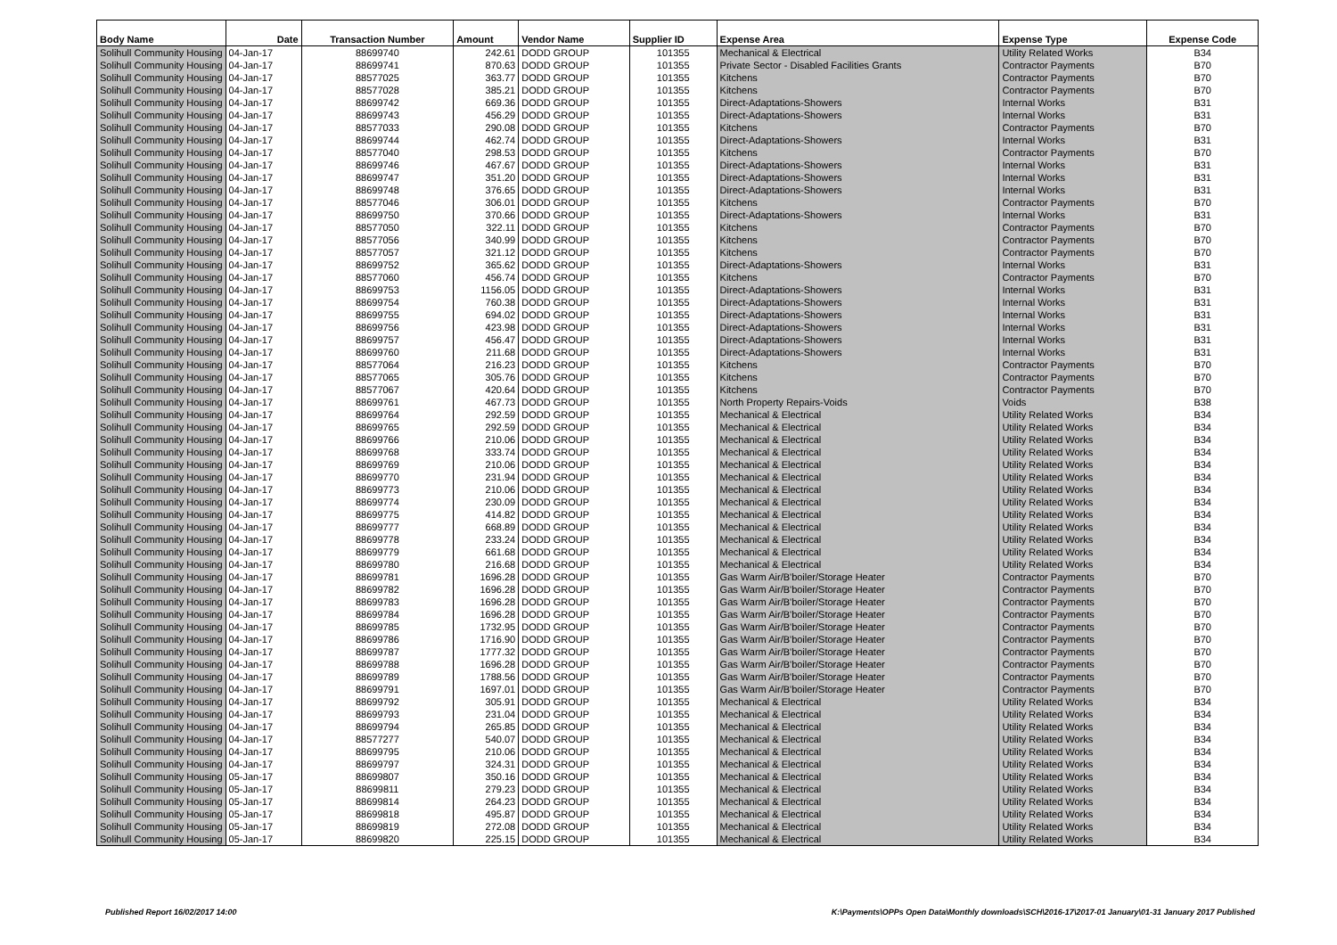| Body Name | Date | Transaction Number | Amount | Vendor Name | Supplier ID | Expense Area | Expense Type | Expense Code |
| --- | --- | --- | --- | --- | --- | --- | --- | --- |
| Solihull Community Housing | 04-Jan-17 | 88699740 | 242.61 | DODD GROUP | 101355 | Mechanical & Electrical | Utility Related Works | B34 |
| Solihull Community Housing | 04-Jan-17 | 88699741 | 870.63 | DODD GROUP | 101355 | Private Sector - Disabled Facilities Grants | Contractor Payments | B70 |
| Solihull Community Housing | 04-Jan-17 | 88577025 | 363.77 | DODD GROUP | 101355 | Kitchens | Contractor Payments | B70 |
| Solihull Community Housing | 04-Jan-17 | 88577028 | 385.21 | DODD GROUP | 101355 | Kitchens | Contractor Payments | B70 |
| Solihull Community Housing | 04-Jan-17 | 88699742 | 669.36 | DODD GROUP | 101355 | Direct-Adaptations-Showers | Internal Works | B31 |
| Solihull Community Housing | 04-Jan-17 | 88699743 | 456.29 | DODD GROUP | 101355 | Direct-Adaptations-Showers | Internal Works | B31 |
| Solihull Community Housing | 04-Jan-17 | 88577033 | 290.08 | DODD GROUP | 101355 | Kitchens | Contractor Payments | B70 |
| Solihull Community Housing | 04-Jan-17 | 88699744 | 462.74 | DODD GROUP | 101355 | Direct-Adaptations-Showers | Internal Works | B31 |
| Solihull Community Housing | 04-Jan-17 | 88577040 | 298.53 | DODD GROUP | 101355 | Kitchens | Contractor Payments | B70 |
| Solihull Community Housing | 04-Jan-17 | 88699746 | 467.67 | DODD GROUP | 101355 | Direct-Adaptations-Showers | Internal Works | B31 |
| Solihull Community Housing | 04-Jan-17 | 88699747 | 351.20 | DODD GROUP | 101355 | Direct-Adaptations-Showers | Internal Works | B31 |
| Solihull Community Housing | 04-Jan-17 | 88699748 | 376.65 | DODD GROUP | 101355 | Direct-Adaptations-Showers | Internal Works | B31 |
| Solihull Community Housing | 04-Jan-17 | 88577046 | 306.01 | DODD GROUP | 101355 | Kitchens | Contractor Payments | B70 |
| Solihull Community Housing | 04-Jan-17 | 88699750 | 370.66 | DODD GROUP | 101355 | Direct-Adaptations-Showers | Internal Works | B31 |
| Solihull Community Housing | 04-Jan-17 | 88577050 | 322.11 | DODD GROUP | 101355 | Kitchens | Contractor Payments | B70 |
| Solihull Community Housing | 04-Jan-17 | 88577056 | 340.99 | DODD GROUP | 101355 | Kitchens | Contractor Payments | B70 |
| Solihull Community Housing | 04-Jan-17 | 88577057 | 321.12 | DODD GROUP | 101355 | Kitchens | Contractor Payments | B70 |
| Solihull Community Housing | 04-Jan-17 | 88699752 | 365.62 | DODD GROUP | 101355 | Direct-Adaptations-Showers | Internal Works | B31 |
| Solihull Community Housing | 04-Jan-17 | 88577060 | 456.74 | DODD GROUP | 101355 | Kitchens | Contractor Payments | B70 |
| Solihull Community Housing | 04-Jan-17 | 88699753 | 1156.05 | DODD GROUP | 101355 | Direct-Adaptations-Showers | Internal Works | B31 |
| Solihull Community Housing | 04-Jan-17 | 88699754 | 760.38 | DODD GROUP | 101355 | Direct-Adaptations-Showers | Internal Works | B31 |
| Solihull Community Housing | 04-Jan-17 | 88699755 | 694.02 | DODD GROUP | 101355 | Direct-Adaptations-Showers | Internal Works | B31 |
| Solihull Community Housing | 04-Jan-17 | 88699756 | 423.98 | DODD GROUP | 101355 | Direct-Adaptations-Showers | Internal Works | B31 |
| Solihull Community Housing | 04-Jan-17 | 88699757 | 456.47 | DODD GROUP | 101355 | Direct-Adaptations-Showers | Internal Works | B31 |
| Solihull Community Housing | 04-Jan-17 | 88699760 | 211.68 | DODD GROUP | 101355 | Direct-Adaptations-Showers | Internal Works | B31 |
| Solihull Community Housing | 04-Jan-17 | 88577064 | 216.23 | DODD GROUP | 101355 | Kitchens | Contractor Payments | B70 |
| Solihull Community Housing | 04-Jan-17 | 88577065 | 305.76 | DODD GROUP | 101355 | Kitchens | Contractor Payments | B70 |
| Solihull Community Housing | 04-Jan-17 | 88577067 | 420.64 | DODD GROUP | 101355 | Kitchens | Contractor Payments | B70 |
| Solihull Community Housing | 04-Jan-17 | 88699761 | 467.73 | DODD GROUP | 101355 | North Property Repairs-Voids | Voids | B38 |
| Solihull Community Housing | 04-Jan-17 | 88699764 | 292.59 | DODD GROUP | 101355 | Mechanical & Electrical | Utility Related Works | B34 |
| Solihull Community Housing | 04-Jan-17 | 88699765 | 292.59 | DODD GROUP | 101355 | Mechanical & Electrical | Utility Related Works | B34 |
| Solihull Community Housing | 04-Jan-17 | 88699766 | 210.06 | DODD GROUP | 101355 | Mechanical & Electrical | Utility Related Works | B34 |
| Solihull Community Housing | 04-Jan-17 | 88699768 | 333.74 | DODD GROUP | 101355 | Mechanical & Electrical | Utility Related Works | B34 |
| Solihull Community Housing | 04-Jan-17 | 88699769 | 210.06 | DODD GROUP | 101355 | Mechanical & Electrical | Utility Related Works | B34 |
| Solihull Community Housing | 04-Jan-17 | 88699770 | 231.94 | DODD GROUP | 101355 | Mechanical & Electrical | Utility Related Works | B34 |
| Solihull Community Housing | 04-Jan-17 | 88699773 | 210.06 | DODD GROUP | 101355 | Mechanical & Electrical | Utility Related Works | B34 |
| Solihull Community Housing | 04-Jan-17 | 88699774 | 230.09 | DODD GROUP | 101355 | Mechanical & Electrical | Utility Related Works | B34 |
| Solihull Community Housing | 04-Jan-17 | 88699775 | 414.82 | DODD GROUP | 101355 | Mechanical & Electrical | Utility Related Works | B34 |
| Solihull Community Housing | 04-Jan-17 | 88699777 | 668.89 | DODD GROUP | 101355 | Mechanical & Electrical | Utility Related Works | B34 |
| Solihull Community Housing | 04-Jan-17 | 88699778 | 233.24 | DODD GROUP | 101355 | Mechanical & Electrical | Utility Related Works | B34 |
| Solihull Community Housing | 04-Jan-17 | 88699779 | 661.68 | DODD GROUP | 101355 | Mechanical & Electrical | Utility Related Works | B34 |
| Solihull Community Housing | 04-Jan-17 | 88699780 | 216.68 | DODD GROUP | 101355 | Mechanical & Electrical | Utility Related Works | B34 |
| Solihull Community Housing | 04-Jan-17 | 88699781 | 1696.28 | DODD GROUP | 101355 | Gas Warm Air/B'boiler/Storage Heater | Contractor Payments | B70 |
| Solihull Community Housing | 04-Jan-17 | 88699782 | 1696.28 | DODD GROUP | 101355 | Gas Warm Air/B'boiler/Storage Heater | Contractor Payments | B70 |
| Solihull Community Housing | 04-Jan-17 | 88699783 | 1696.28 | DODD GROUP | 101355 | Gas Warm Air/B'boiler/Storage Heater | Contractor Payments | B70 |
| Solihull Community Housing | 04-Jan-17 | 88699784 | 1696.28 | DODD GROUP | 101355 | Gas Warm Air/B'boiler/Storage Heater | Contractor Payments | B70 |
| Solihull Community Housing | 04-Jan-17 | 88699785 | 1732.95 | DODD GROUP | 101355 | Gas Warm Air/B'boiler/Storage Heater | Contractor Payments | B70 |
| Solihull Community Housing | 04-Jan-17 | 88699786 | 1716.90 | DODD GROUP | 101355 | Gas Warm Air/B'boiler/Storage Heater | Contractor Payments | B70 |
| Solihull Community Housing | 04-Jan-17 | 88699787 | 1777.32 | DODD GROUP | 101355 | Gas Warm Air/B'boiler/Storage Heater | Contractor Payments | B70 |
| Solihull Community Housing | 04-Jan-17 | 88699788 | 1696.28 | DODD GROUP | 101355 | Gas Warm Air/B'boiler/Storage Heater | Contractor Payments | B70 |
| Solihull Community Housing | 04-Jan-17 | 88699789 | 1788.56 | DODD GROUP | 101355 | Gas Warm Air/B'boiler/Storage Heater | Contractor Payments | B70 |
| Solihull Community Housing | 04-Jan-17 | 88699791 | 1697.01 | DODD GROUP | 101355 | Gas Warm Air/B'boiler/Storage Heater | Contractor Payments | B70 |
| Solihull Community Housing | 04-Jan-17 | 88699792 | 305.91 | DODD GROUP | 101355 | Mechanical & Electrical | Utility Related Works | B34 |
| Solihull Community Housing | 04-Jan-17 | 88699793 | 231.04 | DODD GROUP | 101355 | Mechanical & Electrical | Utility Related Works | B34 |
| Solihull Community Housing | 04-Jan-17 | 88699794 | 265.85 | DODD GROUP | 101355 | Mechanical & Electrical | Utility Related Works | B34 |
| Solihull Community Housing | 04-Jan-17 | 88577277 | 540.07 | DODD GROUP | 101355 | Mechanical & Electrical | Utility Related Works | B34 |
| Solihull Community Housing | 04-Jan-17 | 88699795 | 210.06 | DODD GROUP | 101355 | Mechanical & Electrical | Utility Related Works | B34 |
| Solihull Community Housing | 04-Jan-17 | 88699797 | 324.31 | DODD GROUP | 101355 | Mechanical & Electrical | Utility Related Works | B34 |
| Solihull Community Housing | 05-Jan-17 | 88699807 | 350.16 | DODD GROUP | 101355 | Mechanical & Electrical | Utility Related Works | B34 |
| Solihull Community Housing | 05-Jan-17 | 88699811 | 279.23 | DODD GROUP | 101355 | Mechanical & Electrical | Utility Related Works | B34 |
| Solihull Community Housing | 05-Jan-17 | 88699814 | 264.23 | DODD GROUP | 101355 | Mechanical & Electrical | Utility Related Works | B34 |
| Solihull Community Housing | 05-Jan-17 | 88699818 | 495.87 | DODD GROUP | 101355 | Mechanical & Electrical | Utility Related Works | B34 |
| Solihull Community Housing | 05-Jan-17 | 88699819 | 272.08 | DODD GROUP | 101355 | Mechanical & Electrical | Utility Related Works | B34 |
| Solihull Community Housing | 05-Jan-17 | 88699820 | 225.15 | DODD GROUP | 101355 | Mechanical & Electrical | Utility Related Works | B34 |
Published Report 16/02/2017 14:00 K:\Payments\OPPs Open Data\Monthly downloads\SCH\2016-17\2017-01 January\01-31 January 2017 Published